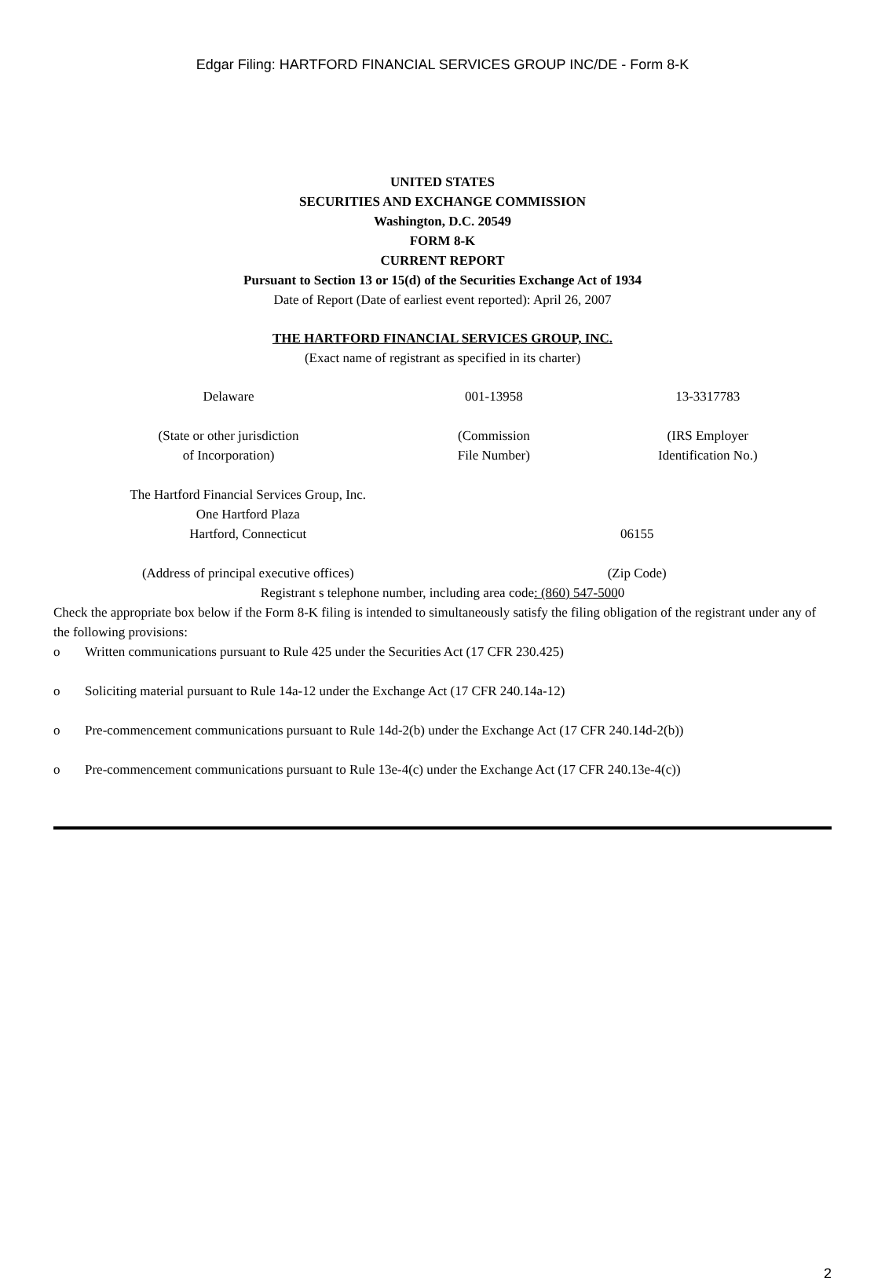Edgar Filing: HARTFORD FINANCIAL SERVICES GROUP INC/DE - Form 8-K
UNITED STATES
SECURITIES AND EXCHANGE COMMISSION
Washington, D.C. 20549
FORM 8-K
CURRENT REPORT
Pursuant to Section 13 or 15(d) of the Securities Exchange Act of 1934
Date of Report (Date of earliest event reported): April 26, 2007
THE HARTFORD FINANCIAL SERVICES GROUP, INC.
(Exact name of registrant as specified in its charter)
| Delaware | 001-13958 | 13-3317783 |
| (State or other jurisdiction of Incorporation) | (Commission File Number) | (IRS Employer Identification No.) |
| The Hartford Financial Services Group, Inc. One Hartford Plaza Hartford, Connecticut | 06155 |
| (Address of principal executive offices) | (Zip Code) |
Registrant s telephone number, including area code: (860) 547-5000
Check the appropriate box below if the Form 8-K filing is intended to simultaneously satisfy the filing obligation of the registrant under any of the following provisions:
o Written communications pursuant to Rule 425 under the Securities Act (17 CFR 230.425)
o Soliciting material pursuant to Rule 14a-12 under the Exchange Act (17 CFR 240.14a-12)
o Pre-commencement communications pursuant to Rule 14d-2(b) under the Exchange Act (17 CFR 240.14d-2(b))
o Pre-commencement communications pursuant to Rule 13e-4(c) under the Exchange Act (17 CFR 240.13e-4(c))
2